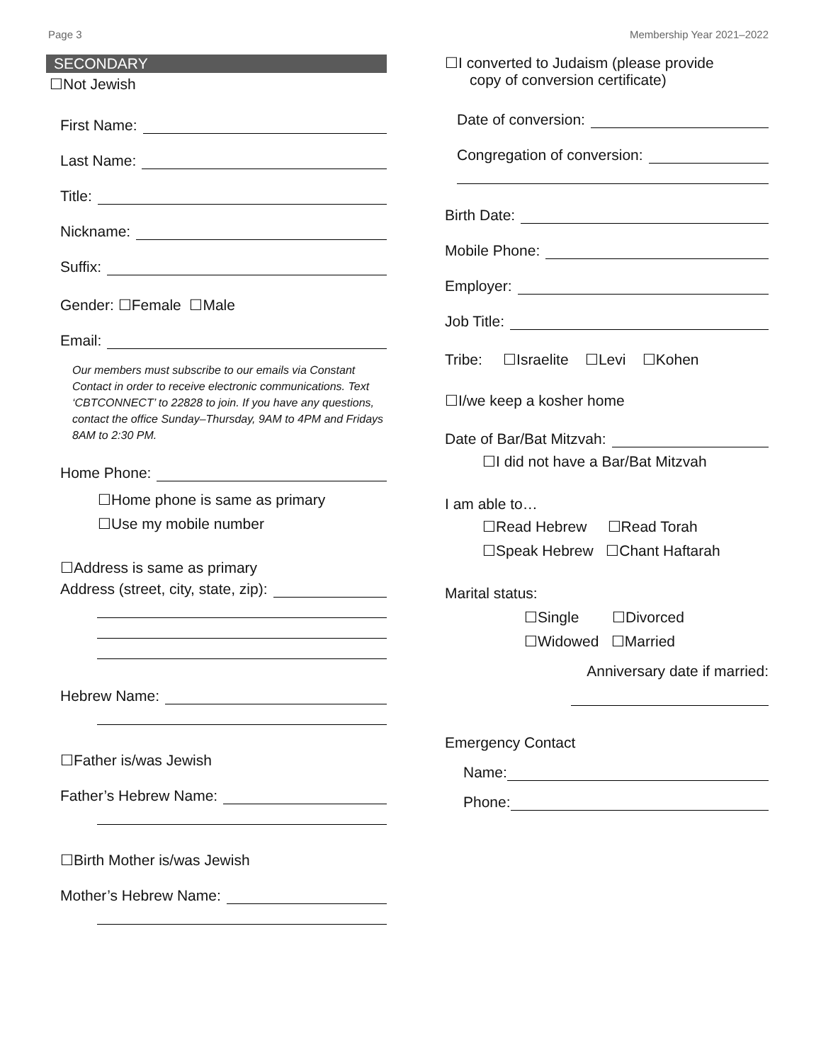Page 3 Membership Year 2021–2022
SECONDARY
☐Not Jewish
First Name:
Last Name:
Title:
Nickname:
Suffix:
Gender: ☐Female ☐Male
Email:
Our members must subscribe to our emails via Constant Contact in order to receive electronic communications. Text ‘CBTCONNECT’ to 22828 to join. If you have any questions, contact the office Sunday–Thursday, 9AM to 4PM and Fridays 8AM to 2:30 PM.
Home Phone:
☐Home phone is same as primary
☐Use my mobile number
☐Address is same as primary
Address (street, city, state, zip):
Hebrew Name:
☐Father is/was Jewish
Father’s Hebrew Name:
☐Birth Mother is/was Jewish
Mother’s Hebrew Name:
☐I converted to Judaism (please provide
copy of conversion certificate)
Date of conversion:
Congregation of conversion:
Birth Date:
Mobile Phone:
Employer:
Job Title:
Tribe: ☐Israelite ☐Levi ☐Kohen
☐I/we keep a kosher home
Date of Bar/Bat Mitzvah:
☐I did not have a Bar/Bat Mitzvah
I am able to…
☐Read Hebrew ☐Read Torah
☐Speak Hebrew ☐Chant Haftarah
Marital status:
☐Single ☐Divorced
☐Widowed ☐Married
Anniversary date if married:
Emergency Contact
Name:
Phone: